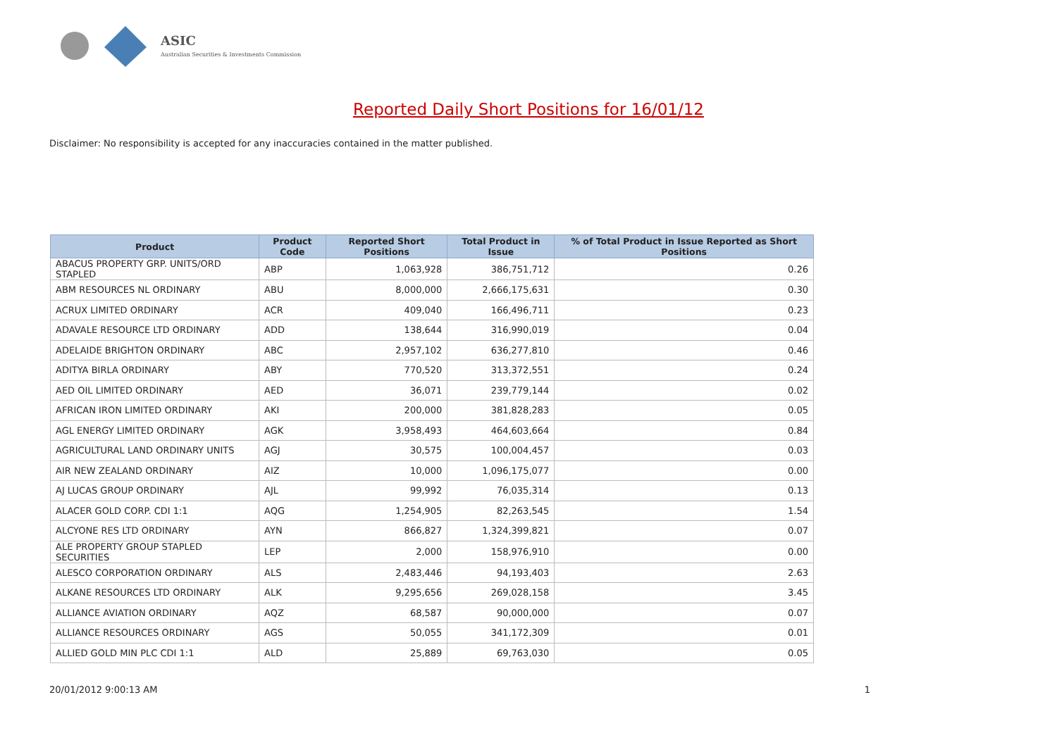ASIC
Australian Securities & Investments Commission
Reported Daily Short Positions for 16/01/12
Disclaimer: No responsibility is accepted for any inaccuracies contained in the matter published.
| Product | Product Code | Reported Short Positions | Total Product in Issue | % of Total Product in Issue Reported as Short Positions |
| --- | --- | --- | --- | --- |
| ABACUS PROPERTY GRP. UNITS/ORD STAPLED | ABP | 1,063,928 | 386,751,712 | 0.26 |
| ABM RESOURCES NL ORDINARY | ABU | 8,000,000 | 2,666,175,631 | 0.30 |
| ACRUX LIMITED ORDINARY | ACR | 409,040 | 166,496,711 | 0.23 |
| ADAVALE RESOURCE LTD ORDINARY | ADD | 138,644 | 316,990,019 | 0.04 |
| ADELAIDE BRIGHTON ORDINARY | ABC | 2,957,102 | 636,277,810 | 0.46 |
| ADITYA BIRLA ORDINARY | ABY | 770,520 | 313,372,551 | 0.24 |
| AED OIL LIMITED ORDINARY | AED | 36,071 | 239,779,144 | 0.02 |
| AFRICAN IRON LIMITED ORDINARY | AKI | 200,000 | 381,828,283 | 0.05 |
| AGL ENERGY LIMITED ORDINARY | AGK | 3,958,493 | 464,603,664 | 0.84 |
| AGRICULTURAL LAND ORDINARY UNITS | AGJ | 30,575 | 100,004,457 | 0.03 |
| AIR NEW ZEALAND ORDINARY | AIZ | 10,000 | 1,096,175,077 | 0.00 |
| AJ LUCAS GROUP ORDINARY | AJL | 99,992 | 76,035,314 | 0.13 |
| ALACER GOLD CORP. CDI 1:1 | AQG | 1,254,905 | 82,263,545 | 1.54 |
| ALCYONE RES LTD ORDINARY | AYN | 866,827 | 1,324,399,821 | 0.07 |
| ALE PROPERTY GROUP STAPLED SECURITIES | LEP | 2,000 | 158,976,910 | 0.00 |
| ALESCO CORPORATION ORDINARY | ALS | 2,483,446 | 94,193,403 | 2.63 |
| ALKANE RESOURCES LTD ORDINARY | ALK | 9,295,656 | 269,028,158 | 3.45 |
| ALLIANCE AVIATION ORDINARY | AQZ | 68,587 | 90,000,000 | 0.07 |
| ALLIANCE RESOURCES ORDINARY | AGS | 50,055 | 341,172,309 | 0.01 |
| ALLIED GOLD MIN PLC CDI 1:1 | ALD | 25,889 | 69,763,030 | 0.05 |
20/01/2012 9:00:13 AM 1